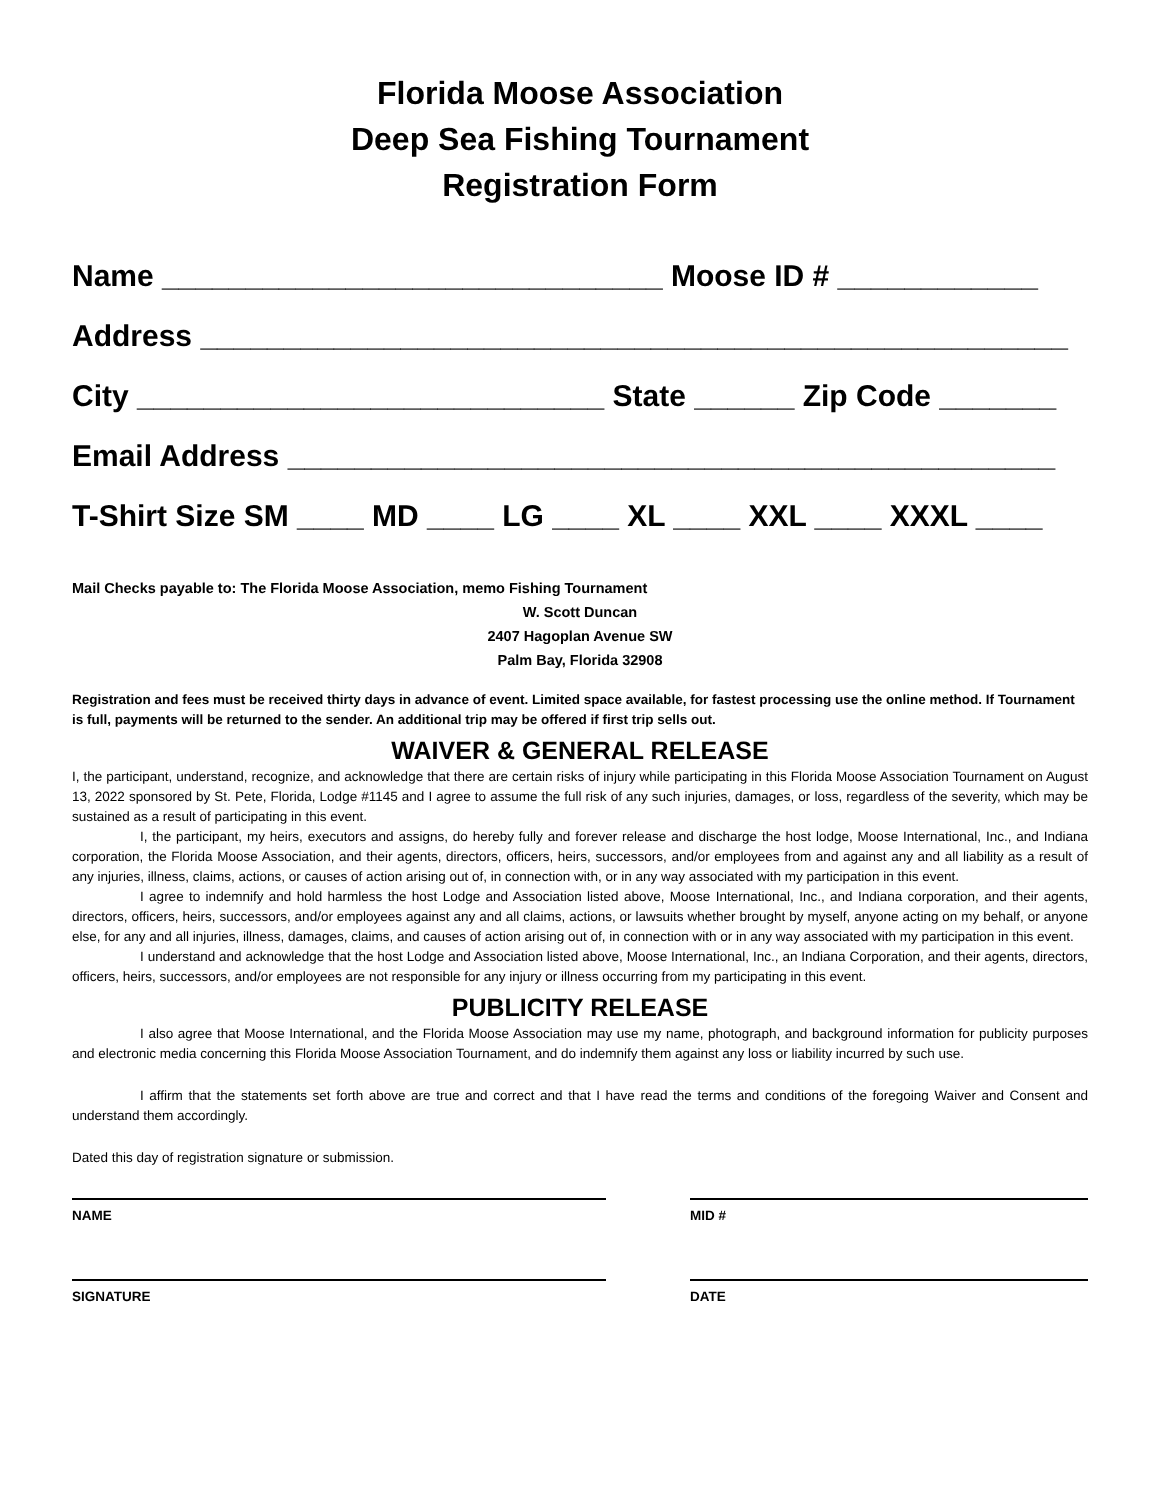Florida Moose Association
Deep Sea Fishing Tournament
Registration Form
Name ______________________________ Moose ID # ____________
Address ____________________________________________________
City ____________________________ State ______ Zip Code _______
Email Address ______________________________________________
T-Shirt Size SM ____ MD ____ LG ____ XL ____ XXL ____ XXXL ____
Mail Checks payable to: The Florida Moose Association, memo Fishing Tournament
W. Scott Duncan
2407 Hagoplan Avenue SW
Palm Bay, Florida 32908
Registration and fees must be received thirty days in advance of event. Limited space available, for fastest processing use the online method. If Tournament is full, payments will be returned to the sender. An additional trip may be offered if first trip sells out.
WAIVER & GENERAL RELEASE
I, the participant, understand, recognize, and acknowledge that there are certain risks of injury while participating in this Florida Moose Association Tournament on August 13, 2022 sponsored by St. Pete, Florida, Lodge #1145 and I agree to assume the full risk of any such injuries, damages, or loss, regardless of the severity, which may be sustained as a result of participating in this event.
I, the participant, my heirs, executors and assigns, do hereby fully and forever release and discharge the host lodge, Moose International, Inc., and Indiana corporation, the Florida Moose Association, and their agents, directors, officers, heirs, successors, and/or employees from and against any and all liability as a result of any injuries, illness, claims, actions, or causes of action arising out of, in connection with, or in any way associated with my participation in this event.
I agree to indemnify and hold harmless the host Lodge and Association listed above, Moose International, Inc., and Indiana corporation, and their agents, directors, officers, heirs, successors, and/or employees against any and all claims, actions, or lawsuits whether brought by myself, anyone acting on my behalf, or anyone else, for any and all injuries, illness, damages, claims, and causes of action arising out of, in connection with or in any way associated with my participation in this event.
I understand and acknowledge that the host Lodge and Association listed above, Moose International, Inc., an Indiana Corporation, and their agents, directors, officers, heirs, successors, and/or employees are not responsible for any injury or illness occurring from my participating in this event.
PUBLICITY RELEASE
I also agree that Moose International, and the Florida Moose Association may use my name, photograph, and background information for publicity purposes and electronic media concerning this Florida Moose Association Tournament, and do indemnify them against any loss or liability incurred by such use.
I affirm that the statements set forth above are true and correct and that I have read the terms and conditions of the foregoing Waiver and Consent and understand them accordingly.
Dated this day of registration signature or submission.
NAME MID #
SIGNATURE DATE